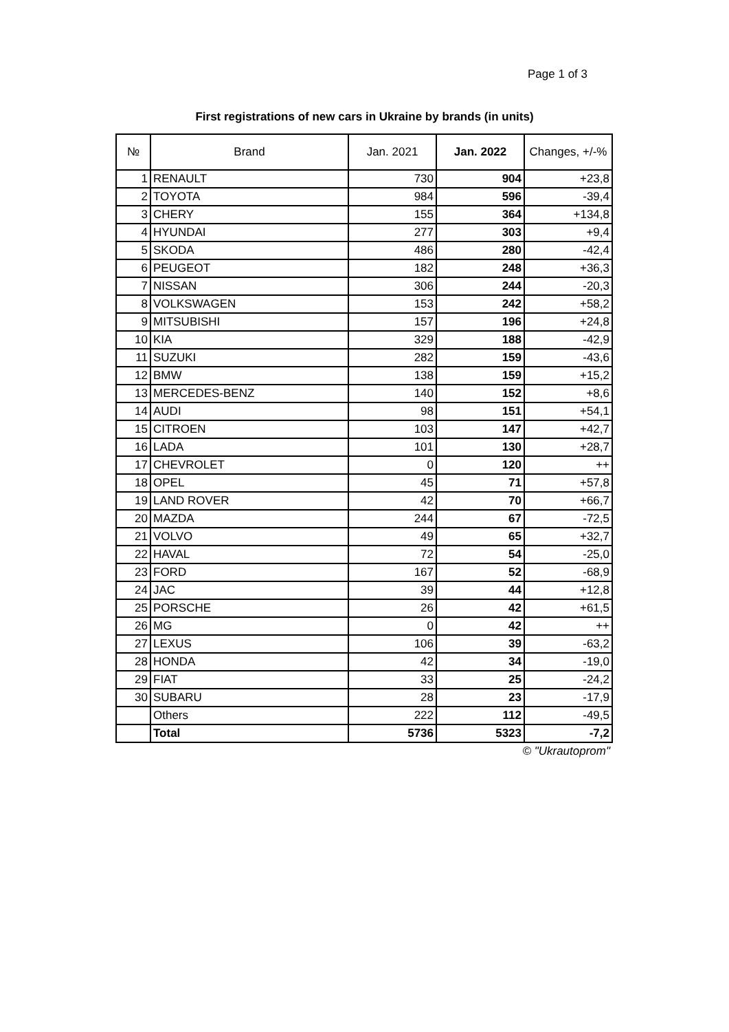Page 1 of 3
First registrations of new cars in Ukraine by brands (in units)
| № | Brand | Jan. 2021 | Jan. 2022 | Changes, +/-% |
| --- | --- | --- | --- | --- |
| 1 | RENAULT | 730 | 904 | +23,8 |
| 2 | TOYOTA | 984 | 596 | -39,4 |
| 3 | CHERY | 155 | 364 | +134,8 |
| 4 | HYUNDAI | 277 | 303 | +9,4 |
| 5 | SKODA | 486 | 280 | -42,4 |
| 6 | PEUGEOT | 182 | 248 | +36,3 |
| 7 | NISSAN | 306 | 244 | -20,3 |
| 8 | VOLKSWAGEN | 153 | 242 | +58,2 |
| 9 | MITSUBISHI | 157 | 196 | +24,8 |
| 10 | KIA | 329 | 188 | -42,9 |
| 11 | SUZUKI | 282 | 159 | -43,6 |
| 12 | BMW | 138 | 159 | +15,2 |
| 13 | MERCEDES-BENZ | 140 | 152 | +8,6 |
| 14 | AUDI | 98 | 151 | +54,1 |
| 15 | CITROEN | 103 | 147 | +42,7 |
| 16 | LADA | 101 | 130 | +28,7 |
| 17 | CHEVROLET | 0 | 120 | ++ |
| 18 | OPEL | 45 | 71 | +57,8 |
| 19 | LAND ROVER | 42 | 70 | +66,7 |
| 20 | MAZDA | 244 | 67 | -72,5 |
| 21 | VOLVO | 49 | 65 | +32,7 |
| 22 | HAVAL | 72 | 54 | -25,0 |
| 23 | FORD | 167 | 52 | -68,9 |
| 24 | JAC | 39 | 44 | +12,8 |
| 25 | PORSCHE | 26 | 42 | +61,5 |
| 26 | MG | 0 | 42 | ++ |
| 27 | LEXUS | 106 | 39 | -63,2 |
| 28 | HONDA | 42 | 34 | -19,0 |
| 29 | FIAT | 33 | 25 | -24,2 |
| 30 | SUBARU | 28 | 23 | -17,9 |
| | Others | 222 | 112 | -49,5 |
| | Total | 5736 | 5323 | -7,2 |
© "Ukrautoprom"